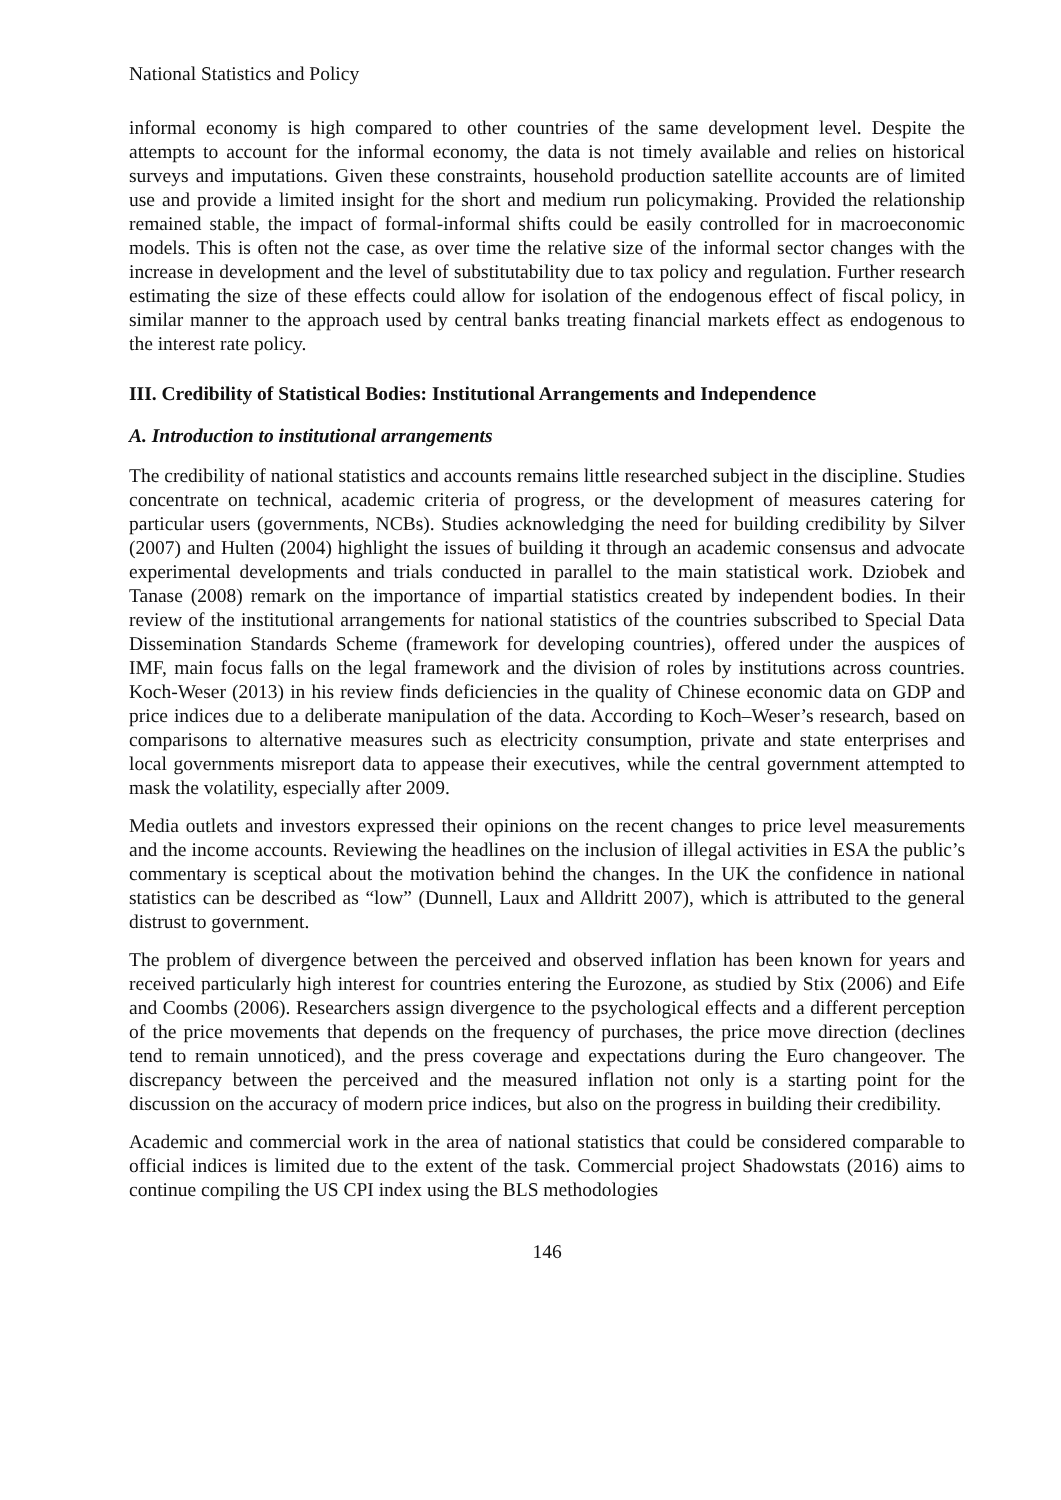National Statistics and Policy
informal economy is high compared to other countries of the same development level. Despite the attempts to account for the informal economy, the data is not timely available and relies on historical surveys and imputations. Given these constraints, household production satellite accounts are of limited use and provide a limited insight for the short and medium run policymaking. Provided the relationship remained stable, the impact of formal-informal shifts could be easily controlled for in macroeconomic models. This is often not the case, as over time the relative size of the informal sector changes with the increase in development and the level of substitutability due to tax policy and regulation. Further research estimating the size of these effects could allow for isolation of the endogenous effect of fiscal policy, in similar manner to the approach used by central banks treating financial markets effect as endogenous to the interest rate policy.
III. Credibility of Statistical Bodies: Institutional Arrangements and Independence
A. Introduction to institutional arrangements
The credibility of national statistics and accounts remains little researched subject in the discipline. Studies concentrate on technical, academic criteria of progress, or the development of measures catering for particular users (governments, NCBs). Studies acknowledging the need for building credibility by Silver (2007) and Hulten (2004) highlight the issues of building it through an academic consensus and advocate experimental developments and trials conducted in parallel to the main statistical work. Dziobek and Tanase (2008) remark on the importance of impartial statistics created by independent bodies. In their review of the institutional arrangements for national statistics of the countries subscribed to Special Data Dissemination Standards Scheme (framework for developing countries), offered under the auspices of IMF, main focus falls on the legal framework and the division of roles by institutions across countries. Koch-Weser (2013) in his review finds deficiencies in the quality of Chinese economic data on GDP and price indices due to a deliberate manipulation of the data. According to Koch–Weser’s research, based on comparisons to alternative measures such as electricity consumption, private and state enterprises and local governments misreport data to appease their executives, while the central government attempted to mask the volatility, especially after 2009.
Media outlets and investors expressed their opinions on the recent changes to price level measurements and the income accounts. Reviewing the headlines on the inclusion of illegal activities in ESA the public’s commentary is sceptical about the motivation behind the changes. In the UK the confidence in national statistics can be described as “low” (Dunnell, Laux and Alldritt 2007), which is attributed to the general distrust to government.
The problem of divergence between the perceived and observed inflation has been known for years and received particularly high interest for countries entering the Eurozone, as studied by Stix (2006) and Eife and Coombs (2006). Researchers assign divergence to the psychological effects and a different perception of the price movements that depends on the frequency of purchases, the price move direction (declines tend to remain unnoticed), and the press coverage and expectations during the Euro changeover. The discrepancy between the perceived and the measured inflation not only is a starting point for the discussion on the accuracy of modern price indices, but also on the progress in building their credibility.
Academic and commercial work in the area of national statistics that could be considered comparable to official indices is limited due to the extent of the task. Commercial project Shadowstats (2016) aims to continue compiling the US CPI index using the BLS methodologies
146